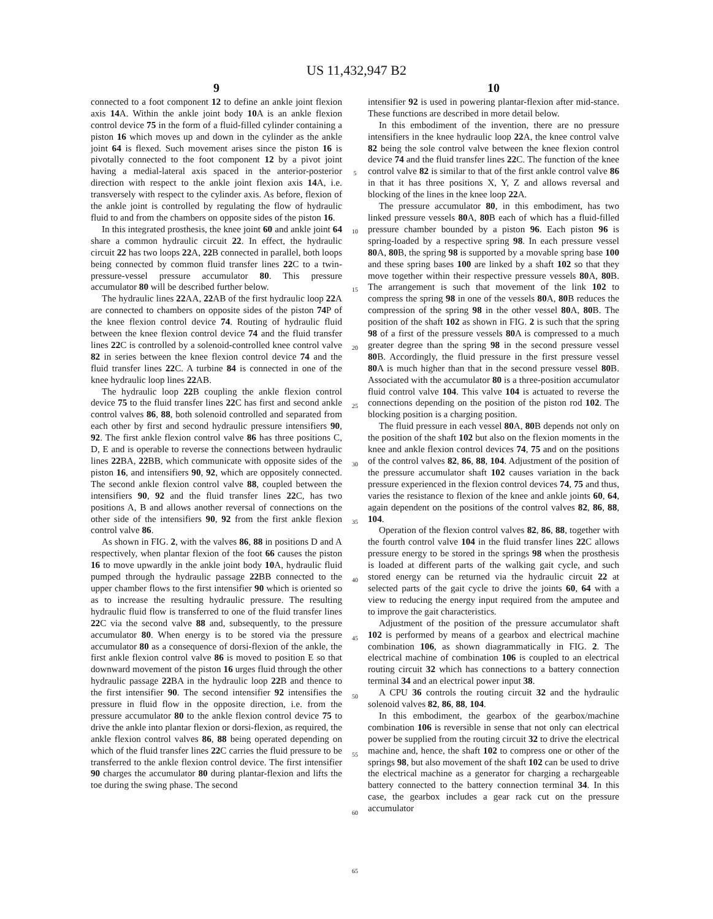US 11,432,947 B2
9
connected to a foot component 12 to define an ankle joint flexion axis 14 A. Within the ankle joint body 10 A is an ankle flexion control device 75 in the form of a fluid-filled cylinder containing a piston 16 which moves up and down in the cylinder as the ankle joint 64 is flexed. Such movement arises since the piston 16 is pivotally connected to the foot component 12 by a pivot joint having a medial-lateral axis spaced in the anterior-posterior direction with respect to the ankle joint flexion axis 14 A, i.e. transversely with respect to the cylinder axis. As before, flexion of the ankle joint is controlled by regulating the flow of hydraulic fluid to and from the chambers on opposite sides of the piston 16.
In this integrated prosthesis, the knee joint 60 and ankle joint 64 share a common hydraulic circuit 22. In effect, the hydraulic circuit 22 has two loops 22 A, 22 B connected in parallel, both loops being connected by common fluid transfer lines 22 C to a twin-pressure-vessel pressure accumulator 80. This pressure accumulator 80 will be described further below.
The hydraulic lines 22 AA, 22 AB of the first hydraulic loop 22 A are connected to chambers on opposite sides of the piston 74 P of the knee flexion control device 74. Routing of hydraulic fluid between the knee flexion control device 74 and the fluid transfer lines 22 C is controlled by a solenoid-controlled knee control valve 82 in series between the knee flexion control device 74 and the fluid transfer lines 22 C. A turbine 84 is connected in one of the knee hydraulic loop lines 22 AB.
The hydraulic loop 22 B coupling the ankle flexion control device 75 to the fluid transfer lines 22 C has first and second ankle control valves 86, 88, both solenoid controlled and separated from each other by first and second hydraulic pressure intensifiers 90, 92. The first ankle flexion control valve 86 has three positions C, D, E and is operable to reverse the connections between hydraulic lines 22 BA, 22 BB, which communicate with opposite sides of the piston 16, and intensifiers 90, 92, which are oppositely connected. The second ankle flexion control valve 88, coupled between the intensifiers 90, 92 and the fluid transfer lines 22 C, has two positions A, B and allows another reversal of connections on the other side of the intensifiers 90, 92 from the first ankle flexion control valve 86.
As shown in FIG. 2, with the valves 86, 88 in positions D and A respectively, when plantar flexion of the foot 66 causes the piston 16 to move upwardly in the ankle joint body 10 A, hydraulic fluid pumped through the hydraulic passage 22 BB connected to the upper chamber flows to the first intensifier 90 which is oriented so as to increase the resulting hydraulic pressure. The resulting hydraulic fluid flow is transferred to one of the fluid transfer lines 22 C via the second valve 88 and, subsequently, to the pressure accumulator 80. When energy is to be stored via the pressure accumulator 80 as a consequence of dorsi-flexion of the ankle, the first ankle flexion control valve 86 is moved to position E so that downward movement of the piston 16 urges fluid through the other hydraulic passage 22 BA in the hydraulic loop 22 B and thence to the first intensifier 90. The second intensifier 92 intensifies the pressure in fluid flow in the opposite direction, i.e. from the pressure accumulator 80 to the ankle flexion control device 75 to drive the ankle into plantar flexion or dorsi-flexion, as required, the ankle flexion control valves 86, 88 being operated depending on which of the fluid transfer lines 22 C carries the fluid pressure to be transferred to the ankle flexion control device. The first intensifier 90 charges the accumulator 80 during plantar-flexion and lifts the toe during the swing phase. The second
5
10
15
20
25
30
35
40
45
50
55
60
65
10
intensifier 92 is used in powering plantar-flexion after mid-stance. These functions are described in more detail below.
In this embodiment of the invention, there are no pressure intensifiers in the knee hydraulic loop 22 A, the knee control valve 82 being the sole control valve between the knee flexion control device 74 and the fluid transfer lines 22 C. The function of the knee control valve 82 is similar to that of the first ankle control valve 86 in that it has three positions X, Y, Z and allows reversal and blocking of the lines in the knee loop 22 A.
The pressure accumulator 80, in this embodiment, has two linked pressure vessels 80 A, 80 B each of which has a fluid-filled pressure chamber bounded by a piston 96. Each piston 96 is spring-loaded by a respective spring 98. In each pressure vessel 80 A, 80 B, the spring 98 is supported by a movable spring base 100 and these spring bases 100 are linked by a shaft 102 so that they move together within their respective pressure vessels 80 A, 80 B. The arrangement is such that movement of the link 102 to compress the spring 98 in one of the vessels 80 A, 80 B reduces the compression of the spring 98 in the other vessel 80 A, 80 B. The position of the shaft 102 as shown in FIG. 2 is such that the spring 98 of a first of the pressure vessels 80 A is compressed to a much greater degree than the spring 98 in the second pressure vessel 80 B. Accordingly, the fluid pressure in the first pressure vessel 80 A is much higher than that in the second pressure vessel 80 B. Associated with the accumulator 80 is a three-position accumulator fluid control valve 104. This valve 104 is actuated to reverse the connections depending on the position of the piston rod 102. The blocking position is a charging position.
The fluid pressure in each vessel 80 A, 80 B depends not only on the position of the shaft 102 but also on the flexion moments in the knee and ankle flexion control devices 74, 75 and on the positions of the control valves 82, 86, 88, 104. Adjustment of the position of the pressure accumulator shaft 102 causes variation in the back pressure experienced in the flexion control devices 74, 75 and thus, varies the resistance to flexion of the knee and ankle joints 60, 64, again dependent on the positions of the control valves 82, 86, 88, 104.
Operation of the flexion control valves 82, 86, 88, together with the fourth control valve 104 in the fluid transfer lines 22 C allows pressure energy to be stored in the springs 98 when the prosthesis is loaded at different parts of the walking gait cycle, and such stored energy can be returned via the hydraulic circuit 22 at selected parts of the gait cycle to drive the joints 60, 64 with a view to reducing the energy input required from the amputee and to improve the gait characteristics.
Adjustment of the position of the pressure accumulator shaft 102 is performed by means of a gearbox and electrical machine combination 106, as shown diagrammatically in FIG. 2. The electrical machine of combination 106 is coupled to an electrical routing circuit 32 which has connections to a battery connection terminal 34 and an electrical power input 38.
A CPU 36 controls the routing circuit 32 and the hydraulic solenoid valves 82, 86, 88, 104.
In this embodiment, the gearbox of the gearbox/machine combination 106 is reversible in sense that not only can electrical power be supplied from the routing circuit 32 to drive the electrical machine and, hence, the shaft 102 to compress one or other of the springs 98, but also movement of the shaft 102 can be used to drive the electrical machine as a generator for charging a rechargeable battery connected to the battery connection terminal 34. In this case, the gearbox includes a gear rack cut on the pressure accumulator